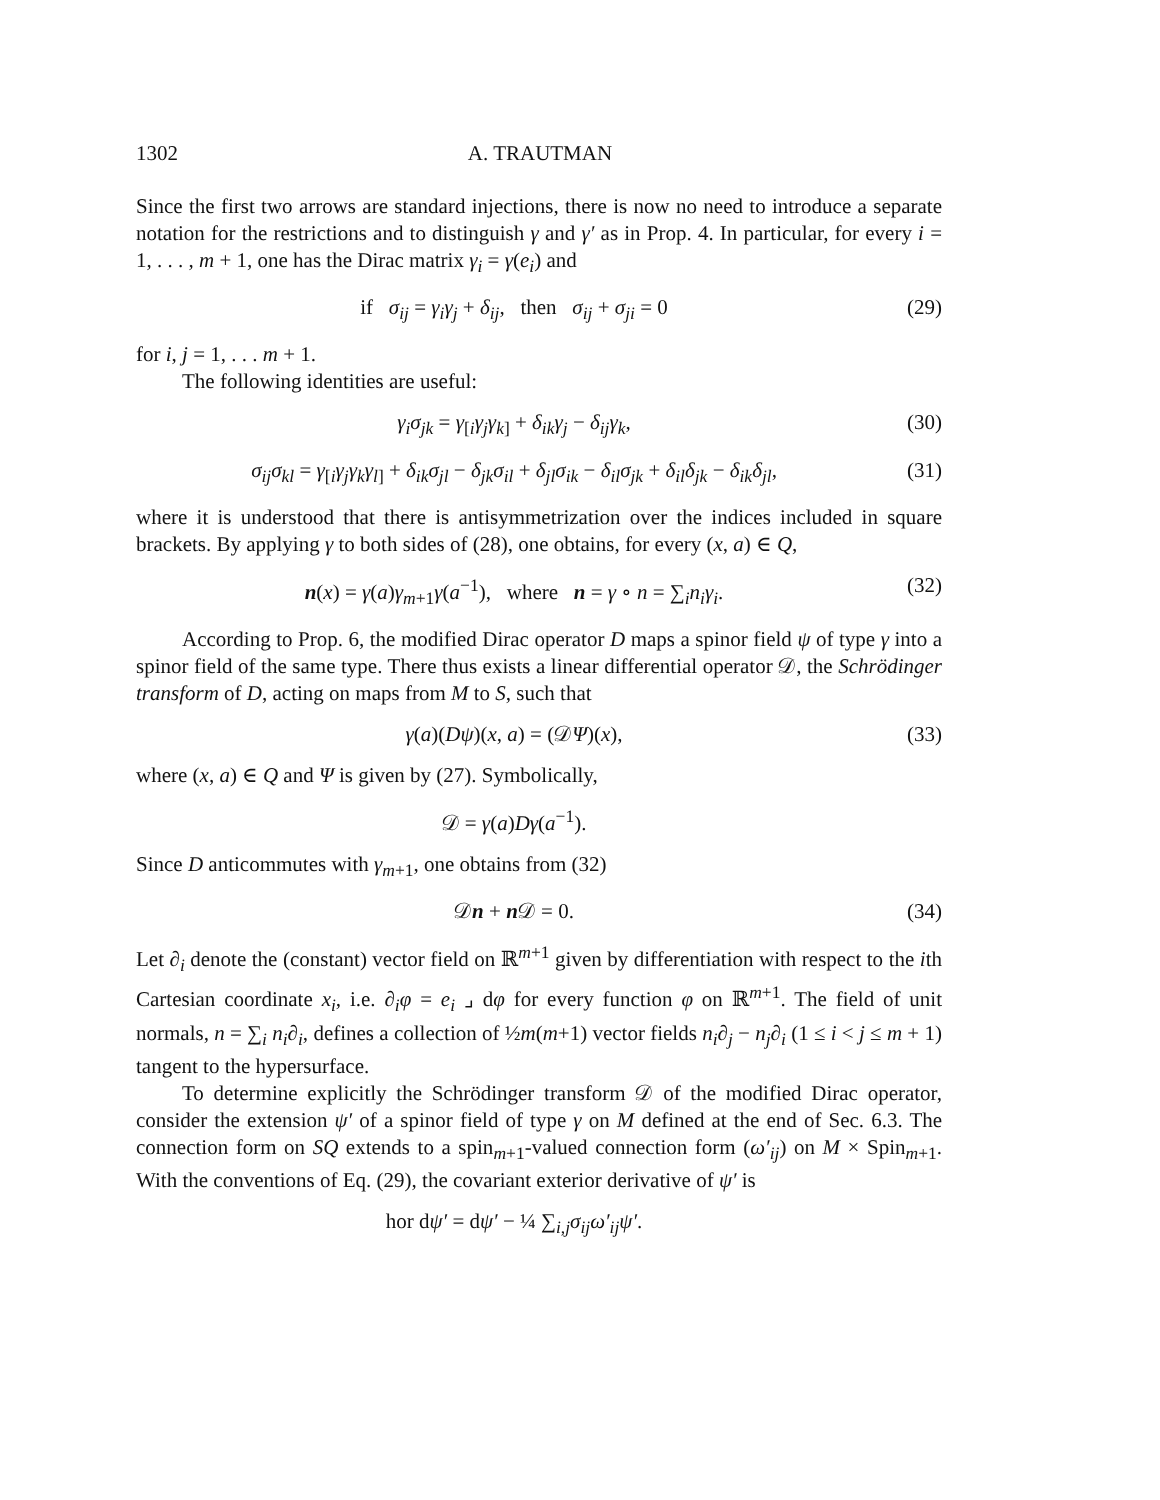1302 A. TRAUTMAN
Since the first two arrows are standard injections, there is now no need to introduce a separate notation for the restrictions and to distinguish γ and γ′ as in Prop. 4. In particular, for every i = 1, . . . , m + 1, one has the Dirac matrix γ<sub>i</sub> = γ(e<sub>i</sub>) and
if σ<sub>ij</sub> = γ<sub>i</sub>γ<sub>j</sub> + δ<sub>ij</sub>, then σ<sub>ij</sub> + σ<sub>ji</sub> = 0 (29)
for i, j = 1, . . . m + 1.
The following identities are useful:
γ<sub>i</sub>σ<sub>jk</sub> = γ<sub>[i</sub>γ<sub>j</sub>γ<sub>k]</sub> + δ<sub>ik</sub>γ<sub>j</sub> − δ<sub>ij</sub>γ<sub>k</sub>, (30)
σ<sub>ij</sub>σ<sub>kl</sub> = γ<sub>[i</sub>γ<sub>j</sub>γ<sub>k</sub>γ<sub>l]</sub> + δ<sub>ik</sub>σ<sub>jl</sub> − δ<sub>jk</sub>σ<sub>il</sub> + δ<sub>jl</sub>σ<sub>ik</sub> − δ<sub>il</sub>σ<sub>jk</sub> + δ<sub>il</sub>δ<sub>jk</sub> − δ<sub>ik</sub>δ<sub>jl</sub>, (31)
where it is understood that there is antisymmetrization over the indices included in square brackets. By applying γ to both sides of (28), one obtains, for every (x, a) ∈ Q,
n(x) = γ(a)γ<sub>m+1</sub>γ(a<sup>−1</sup>), where n = γ ∘ n = ∑<sub>i</sub>n<sub>i</sub>γ<sub>i</sub>. (32)
According to Prop. 6, the modified Dirac operator D maps a spinor field ψ of type γ into a spinor field of the same type. There thus exists a linear differential operator 𝒟, the Schrödinger transform of D, acting on maps from M to S, such that
γ(a)(Dψ)(x, a) = (𝒟Ψ)(x), (33)
where (x, a) ∈ Q and Ψ is given by (27). Symbolically,
𝒟 = γ(a)Dγ(a<sup>−1</sup>).
Since D anticommutes with γ<sub>m+1</sub>, one obtains from (32)
𝒟n + n 𝒟 = 0. (34)
Let ∂<sub>i</sub> denote the (constant) vector field on ℝ<sup>m+1</sup> given by differentiation with respect to the ith Cartesian coordinate x<sub>i</sub>, i.e. ∂<sub>i</sub>φ = e<sub>i</sub> ⌟ dφ for every function φ on ℝ<sup>m+1</sup>. The field of unit normals, n = ∑<sub>i</sub> n<sub>i</sub>∂<sub>i</sub>, defines a collection of ½m(m+1) vector fields n<sub>i</sub>∂<sub>j</sub> − n<sub>j</sub>∂<sub>i</sub> (1 ≤ i < j ≤ m + 1) tangent to the hypersurface.
To determine explicitly the Schrödinger transform 𝒟 of the modified Dirac operator, consider the extension ψ′ of a spinor field of type γ on M defined at the end of Sec. 6.3. The connection form on SQ extends to a spin<sub>m+1</sub>-valued connection form (ω′<sub>ij</sub>) on M × Spin<sub>m+1</sub>. With the conventions of Eq. (29), the covariant exterior derivative of ψ′ is
hor dψ′ = dψ′ − ¼ ∑<sub>i,j</sub>σ<sub>ij</sub>ω′<sub>ij</sub>ψ′.